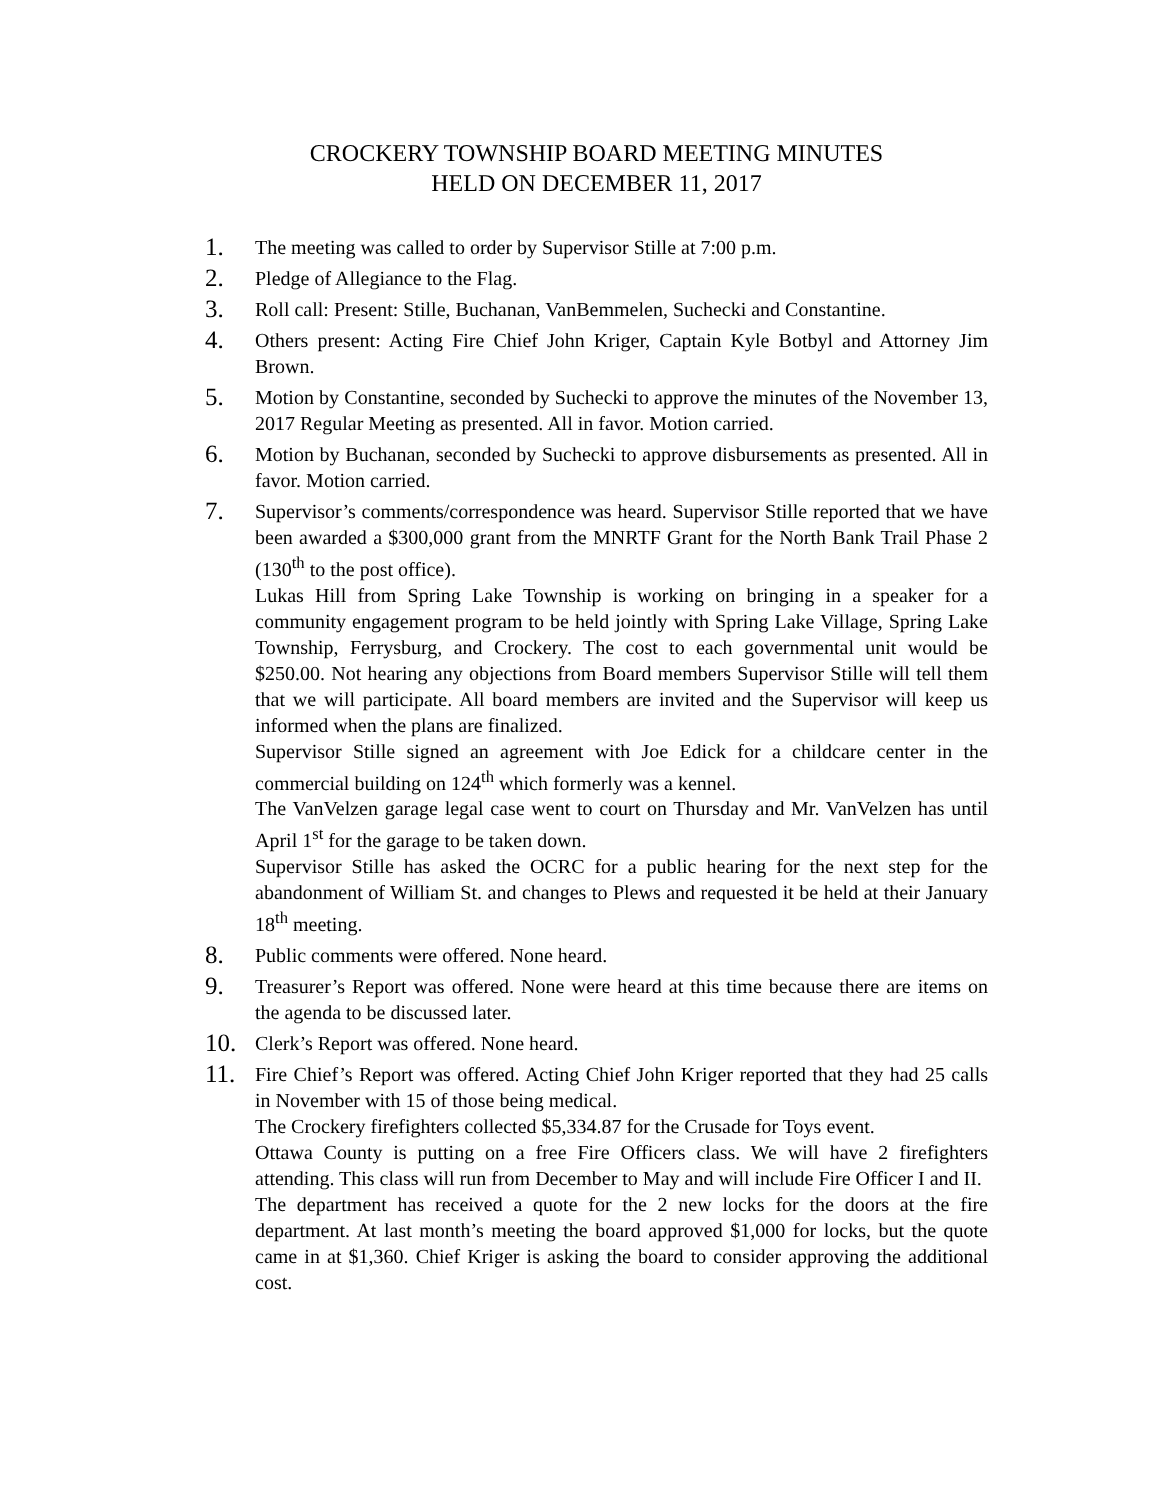CROCKERY TOWNSHIP BOARD MEETING MINUTES
HELD ON DECEMBER 11, 2017
1.
The meeting was called to order by Supervisor Stille at 7:00 p.m.
2.
Pledge of Allegiance to the Flag.
3.
Roll call: Present: Stille, Buchanan, VanBemmelen, Suchecki and Constantine.
4.
Others present: Acting Fire Chief John Kriger, Captain Kyle Botbyl and Attorney Jim Brown.
5.
Motion by Constantine, seconded by Suchecki to approve the minutes of the November 13, 2017 Regular Meeting as presented. All in favor. Motion carried.
6.
Motion by Buchanan, seconded by Suchecki to approve disbursements as presented. All in favor. Motion carried.
7.
Supervisor’s comments/correspondence was heard. Supervisor Stille reported that we have been awarded a $300,000 grant from the MNRTF Grant for the North Bank Trail Phase 2 (130<sup>th</sup> to the post office).
Lukas Hill from Spring Lake Township is working on bringing in a speaker for a community engagement program to be held jointly with Spring Lake Village, Spring Lake Township, Ferrysburg, and Crockery. The cost to each governmental unit would be $250.00. Not hearing any objections from Board members Supervisor Stille will tell them that we will participate. All board members are invited and the Supervisor will keep us informed when the plans are finalized.
Supervisor Stille signed an agreement with Joe Edick for a childcare center in the commercial building on 124<sup>th</sup> which formerly was a kennel.
The VanVelzen garage legal case went to court on Thursday and Mr. VanVelzen has until April 1<sup>st</sup> for the garage to be taken down.
Supervisor Stille has asked the OCRC for a public hearing for the next step for the abandonment of William St. and changes to Plews and requested it be held at their January 18<sup>th</sup> meeting.
8.
Public comments were offered. None heard.
9.
Treasurer’s Report was offered. None were heard at this time because there are items on the agenda to be discussed later.
10.
Clerk’s Report was offered. None heard.
11.
Fire Chief’s Report was offered. Acting Chief John Kriger reported that they had 25 calls in November with 15 of those being medical.
The Crockery firefighters collected $5,334.87 for the Crusade for Toys event.
Ottawa County is putting on a free Fire Officers class. We will have 2 firefighters attending. This class will run from December to May and will include Fire Officer I and II.
The department has received a quote for the 2 new locks for the doors at the fire department. At last month’s meeting the board approved $1,000 for locks, but the quote came in at $1,360. Chief Kriger is asking the board to consider approving the additional cost.